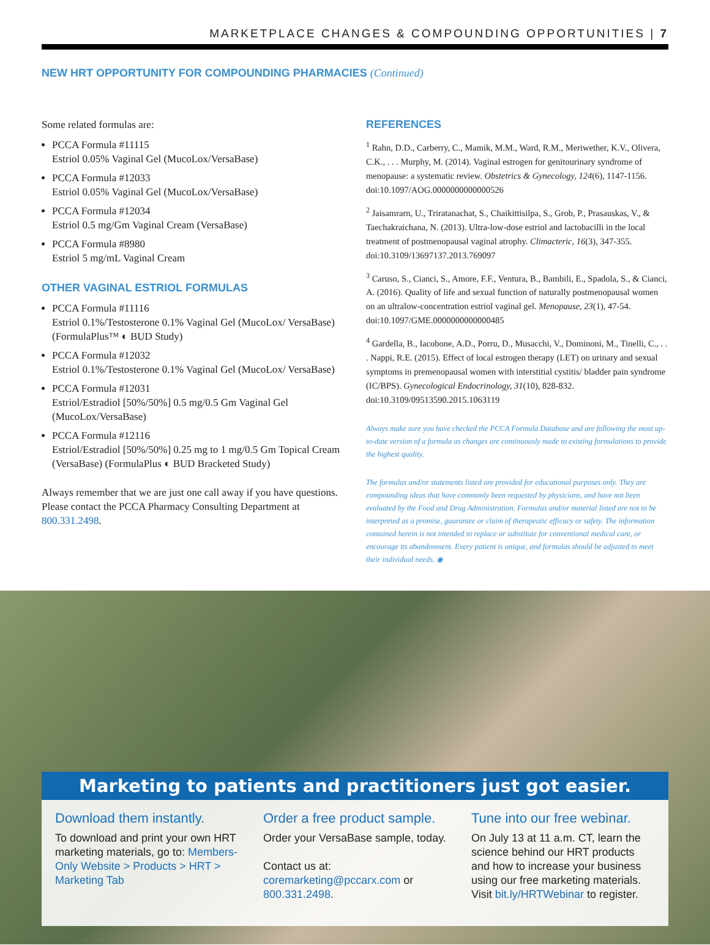MARKETPLACE CHANGES & COMPOUNDING OPPORTUNITIES | 7
NEW HRT OPPORTUNITY FOR COMPOUNDING PHARMACIES (Continued)
Some related formulas are:
PCCA Formula #11115
Estriol 0.05% Vaginal Gel (MucoLox/VersaBase)
PCCA Formula #12033
Estriol 0.05% Vaginal Gel (MucoLox/VersaBase)
PCCA Formula #12034
Estriol 0.5 mg/Gm Vaginal Cream (VersaBase)
PCCA Formula #8980
Estriol 5 mg/mL Vaginal Cream
OTHER VAGINAL ESTRIOL FORMULAS
PCCA Formula #11116
Estriol 0.1%/Testosterone 0.1% Vaginal Gel (MucoLox/ VersaBase) (FormulaPlus™ ◐ BUD Study)
PCCA Formula #12032
Estriol 0.1%/Testosterone 0.1% Vaginal Gel (MucoLox/ VersaBase)
PCCA Formula #12031
Estriol/Estradiol [50%/50%] 0.5 mg/0.5 Gm Vaginal Gel (MucoLox/VersaBase)
PCCA Formula #12116
Estriol/Estradiol [50%/50%] 0.25 mg to 1 mg/0.5 Gm Topical Cream (VersaBase) (FormulaPlus ◐ BUD Bracketed Study)
Always remember that we are just one call away if you have questions. Please contact the PCCA Pharmacy Consulting Department at 800.331.2498.
REFERENCES
<sup>1</sup> Rahn, D.D., Carberry, C., Mamik, M.M., Ward, R.M., Meriwether, K.V., Olivera, C.K., . . . Murphy, M. (2014). Vaginal estrogen for genitourinary syndrome of menopause: a systematic review. Obstetrics & Gynecology, 124(6), 1147-1156. doi:10.1097/AOG.0000000000000526
<sup>2</sup> Jaisamrarn, U., Triratanachat, S., Chaikittisilpa, S., Grob, P., Prasauskas, V., & Taechakraichana, N. (2013). Ultra-low-dose estriol and lactobacilli in the local treatment of postmenopausal vaginal atrophy. Climacteric, 16(3), 347-355. doi:10.3109/13697137.2013.769097
<sup>3</sup> Caruso, S., Cianci, S., Amore, F.F., Ventura, B., Bambili, E., Spadola, S., & Cianci, A. (2016). Quality of life and sexual function of naturally postmenopausal women on an ultralow-concentration estriol vaginal gel. Menopause, 23(1), 47-54. doi:10.1097/GME.0000000000000485
<sup>4</sup> Gardella, B., Iacobone, A.D., Porru, D., Musacchi, V., Dominoni, M., Tinelli, C., . . . Nappi, R.E. (2015). Effect of local estrogen therapy (LET) on urinary and sexual symptoms in premenopausal women with interstitial cystitis/ bladder pain syndrome (IC/BPS). Gynecological Endocrinology, 31(10), 828-832. doi:10.3109/09513590.2015.1063119
Always make sure you have checked the PCCA Formula Database and are following the most up-to-date version of a formula as changes are continuously made to existing formulations to provide the highest quality.
The formulas and/or statements listed are provided for educational purposes only. They are compounding ideas that have commonly been requested by physicians, and have not been evaluated by the Food and Drug Administration. Formulas and/or material listed are not to be interpreted as a promise, guarantee or claim of therapeutic efficacy or safety. The information contained herein is not intended to replace or substitute for conventional medical care, or encourage its abandonment. Every patient is unique, and formulas should be adjusted to meet their individual needs. ◉
Marketing to patients and practitioners just got easier.
Download them instantly.
To download and print your own HRT marketing materials, go to: Members-Only Website > Products > HRT > Marketing Tab
Order a free product sample.
Order your VersaBase sample, today.
Contact us at:
coremarketing@pccarx.com or 800.331.2498.
Tune into our free webinar.
On July 13 at 11 a.m. CT, learn the science behind our HRT products and how to increase your business using our free marketing materials. Visit bit.ly/HRTWebinar to register.